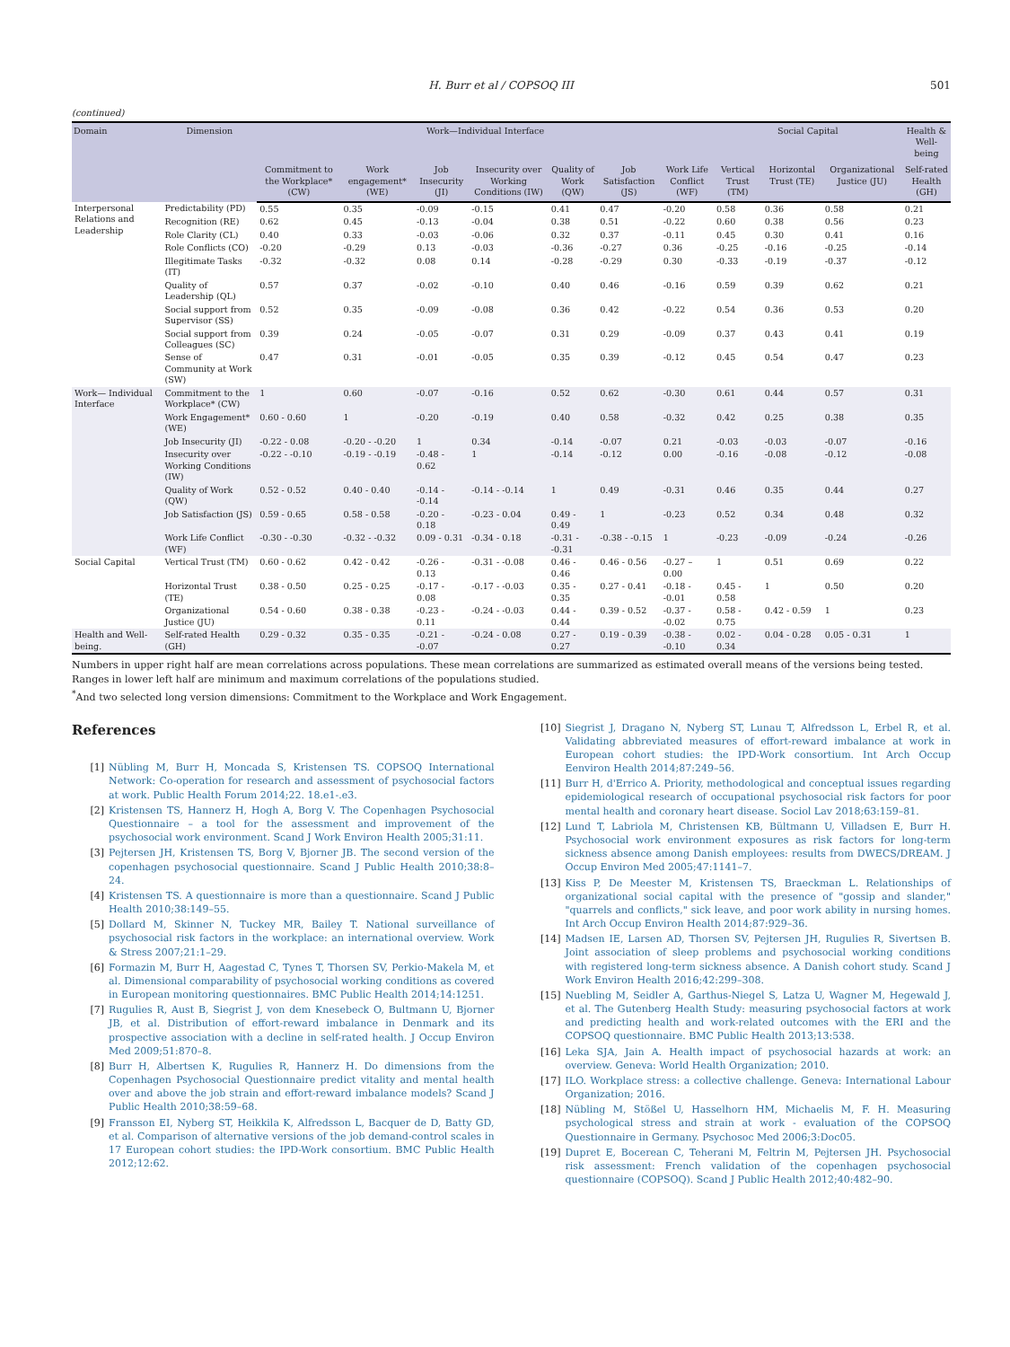H. Burr et al / COPSOQ III 501
(continued)
| Domain | Dimension | Work—Individual Interface | | | | | | | Social Capital | | | Health & Well-being |
| --- | --- | --- | --- | --- | --- | --- | --- | --- | --- | --- | --- | --- |
| | | Commitment to the Workplace* (CW) | Work engagement* (WE) | Job Insecurity (JI) | Insecurity over Working Conditions (IW) | Quality of Work (QW) | Job Satisfaction (JS) | Work Life Conflict (WF) | Vertical Trust (TM) | Horizontal Trust (TE) | Organizational Justice (JU) | Self-rated Health (GH) |
| Interpersonal Relations and Leadership | Predictability (PD) | 0.55 | 0.35 | -0.09 | -0.15 | 0.41 | 0.47 | -0.20 | 0.58 | 0.36 | 0.58 | 0.21 |
| | Recognition (RE) | 0.62 | 0.45 | -0.13 | -0.04 | 0.38 | 0.51 | -0.22 | 0.60 | 0.38 | 0.56 | 0.23 |
| | Role Clarity (CL) | 0.40 | 0.33 | -0.03 | -0.06 | 0.32 | 0.37 | -0.11 | 0.45 | 0.30 | 0.41 | 0.16 |
| | Role Conflicts (CO) | -0.20 | -0.29 | 0.13 | -0.03 | -0.36 | -0.27 | 0.36 | -0.25 | -0.16 | -0.25 | -0.14 |
| | Illegitimate Tasks (IT) | -0.32 | -0.32 | 0.08 | 0.14 | -0.28 | -0.29 | 0.30 | -0.33 | -0.19 | -0.37 | -0.12 |
| | Quality of Leadership (QL) | 0.57 | 0.37 | -0.02 | -0.10 | 0.40 | 0.46 | -0.16 | 0.59 | 0.39 | 0.62 | 0.21 |
| | Social support from Supervisor (SS) | 0.52 | 0.35 | -0.09 | -0.08 | 0.36 | 0.42 | -0.22 | 0.54 | 0.36 | 0.53 | 0.20 |
| | Social support from Colleagues (SC) | 0.39 | 0.24 | -0.05 | -0.07 | 0.31 | 0.29 | -0.09 | 0.37 | 0.43 | 0.41 | 0.19 |
| | Sense of Community at Work (SW) | 0.47 | 0.31 | -0.01 | -0.05 | 0.35 | 0.39 | -0.12 | 0.45 | 0.54 | 0.47 | 0.23 |
| Work— Individual Interface | Commitment to the Workplace* (CW) | 1 | 0.60 | -0.07 | -0.16 | 0.52 | 0.62 | -0.30 | 0.61 | 0.44 | 0.57 | 0.31 |
| | Work Engagement* (WE) | 0.60 - 0.60 | 1 | -0.20 | -0.19 | 0.40 | 0.58 | -0.32 | 0.42 | 0.25 | 0.38 | 0.35 |
| | Job Insecurity (JI) | -0.22 - 0.08 | -0.20 - -0.20 | 1 | 0.34 | -0.14 | -0.07 | 0.21 | -0.03 | -0.03 | -0.07 | -0.16 |
| | Insecurity over Working Conditions (IW) | -0.22 - -0.10 | -0.19 - -0.19 | -0.48 - 0.62 | 1 | -0.14 | -0.12 | 0.00 | -0.16 | -0.08 | -0.12 | -0.08 |
| | Quality of Work (QW) | 0.52 - 0.52 | 0.40 - 0.40 | -0.14 - -0.14 | -0.14 - -0.14 | 1 | 0.49 | -0.31 | 0.46 | 0.35 | 0.44 | 0.27 |
| | Job Satisfaction (JS) | 0.59 - 0.65 | 0.58 - 0.58 | -0.20 - 0.18 | -0.23 - 0.04 | 0.49 - 0.49 | 1 | -0.23 | 0.52 | 0.34 | 0.48 | 0.32 |
| | Work Life Conflict (WF) | -0.30 - -0.30 | -0.32 - -0.32 | 0.09 - 0.31 | -0.34 - 0.18 | -0.31 - -0.31 | -0.38 - -0.15 | 1 | -0.23 | -0.09 | -0.24 | -0.26 |
| Social Capital | Vertical Trust (TM) | 0.60 - 0.62 | 0.42 - 0.42 | -0.26 - 0.13 | -0.31 - -0.08 | 0.46 - 0.46 | 0.46 - 0.56 | -0.27 – 0.00 | 1 | 0.51 | 0.69 | 0.22 |
| | Horizontal Trust (TE) | 0.38 - 0.50 | 0.25 - 0.25 | -0.17 - 0.08 | -0.17 - -0.03 | 0.35 - 0.35 | 0.27 - 0.41 | -0.18 - -0.01 | 0.45 - 0.58 | 1 | 0.50 | 0.20 |
| | Organizational Justice (JU) | 0.54 - 0.60 | 0.38 - 0.38 | -0.23 - 0.11 | -0.24 - -0.03 | 0.44 - 0.44 | 0.39 - 0.52 | -0.37 - -0.02 | 0.58 - 0.75 | 0.42 - 0.59 | 1 | 0.23 |
| Health and Well-being. | Self-rated Health (GH) | 0.29 - 0.32 | 0.35 - 0.35 | -0.21 - -0.07 | -0.24 - 0.08 | 0.27 - 0.27 | 0.19 - 0.39 | -0.38 - -0.10 | 0.02 - 0.34 | 0.04 - 0.28 | 0.05 - 0.31 | 1 |
Numbers in upper right half are mean correlations across populations. These mean correlations are summarized as estimated overall means of the versions being tested.
Ranges in lower left half are minimum and maximum correlations of the populations studied.
<sup>*</sup> And two selected long version dimensions: Commitment to the Workplace and Work Engagement.
References
[1] Nübling M, Burr H, Moncada S, Kristensen TS. COPSOQ International Network: Co-operation for research and assessment of psychosocial factors at work. Public Health Forum 2014;22. 18.e1-.e3.
[2] Kristensen TS, Hannerz H, Hogh A, Borg V. The Copenhagen Psychosocial Questionnaire – a tool for the assessment and improvement of the psychosocial work environment. Scand J Work Environ Health 2005;31:11.
[3] Pejtersen JH, Kristensen TS, Borg V, Bjorner JB. The second version of the copenhagen psychosocial questionnaire. Scand J Public Health 2010;38:8–24.
[4] Kristensen TS. A questionnaire is more than a questionnaire. Scand J Public Health 2010;38:149–55.
[5] Dollard M, Skinner N, Tuckey MR, Bailey T. National surveillance of psychosocial risk factors in the workplace: an international overview. Work & Stress 2007;21:1–29.
[6] Formazin M, Burr H, Aagestad C, Tynes T, Thorsen SV, Perkio-Makela M, et al. Dimensional comparability of psychosocial working conditions as covered in European monitoring questionnaires. BMC Public Health 2014;14:1251.
[7] Rugulies R, Aust B, Siegrist J, von dem Knesebeck O, Bultmann U, Bjorner JB, et al. Distribution of effort-reward imbalance in Denmark and its prospective association with a decline in self-rated health. J Occup Environ Med 2009;51:870–8.
[8] Burr H, Albertsen K, Rugulies R, Hannerz H. Do dimensions from the Copenhagen Psychosocial Questionnaire predict vitality and mental health over and above the job strain and effort-reward imbalance models? Scand J Public Health 2010;38:59–68.
[9] Fransson EI, Nyberg ST, Heikkila K, Alfredsson L, Bacquer de D, Batty GD, et al. Comparison of alternative versions of the job demand-control scales in 17 European cohort studies: the IPD-Work consortium. BMC Public Health 2012;12:62.
[10] Siegrist J, Dragano N, Nyberg ST, Lunau T, Alfredsson L, Erbel R, et al. Validating abbreviated measures of effort-reward imbalance at work in European cohort studies: the IPD-Work consortium. Int Arch Occup Eenviron Health 2014;87:249–56.
[11] Burr H, d'Errico A. Priority, methodological and conceptual issues regarding epidemiological research of occupational psychosocial risk factors for poor mental health and coronary heart disease. Sociol Lav 2018;63:159–81.
[12] Lund T, Labriola M, Christensen KB, Bültmann U, Villadsen E, Burr H. Psychosocial work environment exposures as risk factors for long-term sickness absence among Danish employees: results from DWECS/DREAM. J Occup Environ Med 2005;47:1141–7.
[13] Kiss P, De Meester M, Kristensen TS, Braeckman L. Relationships of organizational social capital with the presence of "gossip and slander," "quarrels and conflicts," sick leave, and poor work ability in nursing homes. Int Arch Occup Environ Health 2014;87:929–36.
[14] Madsen IE, Larsen AD, Thorsen SV, Pejtersen JH, Rugulies R, Sivertsen B. Joint association of sleep problems and psychosocial working conditions with registered long-term sickness absence. A Danish cohort study. Scand J Work Environ Health 2016;42:299–308.
[15] Nuebling M, Seidler A, Garthus-Niegel S, Latza U, Wagner M, Hegewald J, et al. The Gutenberg Health Study: measuring psychosocial factors at work and predicting health and work-related outcomes with the ERI and the COPSOQ questionnaire. BMC Public Health 2013;13:538.
[16] Leka SJA, Jain A. Health impact of psychosocial hazards at work: an overview. Geneva: World Health Organization; 2010.
[17] ILO. Workplace stress: a collective challenge. Geneva: International Labour Organization; 2016.
[18] Nübling M, Stößel U, Hasselhorn HM, Michaelis M, F. H. Measuring psychological stress and strain at work - evaluation of the COPSOQ Questionnaire in Germany. Psychosoc Med 2006;3:Doc05.
[19] Dupret E, Bocerean C, Teherani M, Feltrin M, Pejtersen JH. Psychosocial risk assessment: French validation of the copenhagen psychosocial questionnaire (COPSOQ). Scand J Public Health 2012;40:482–90.